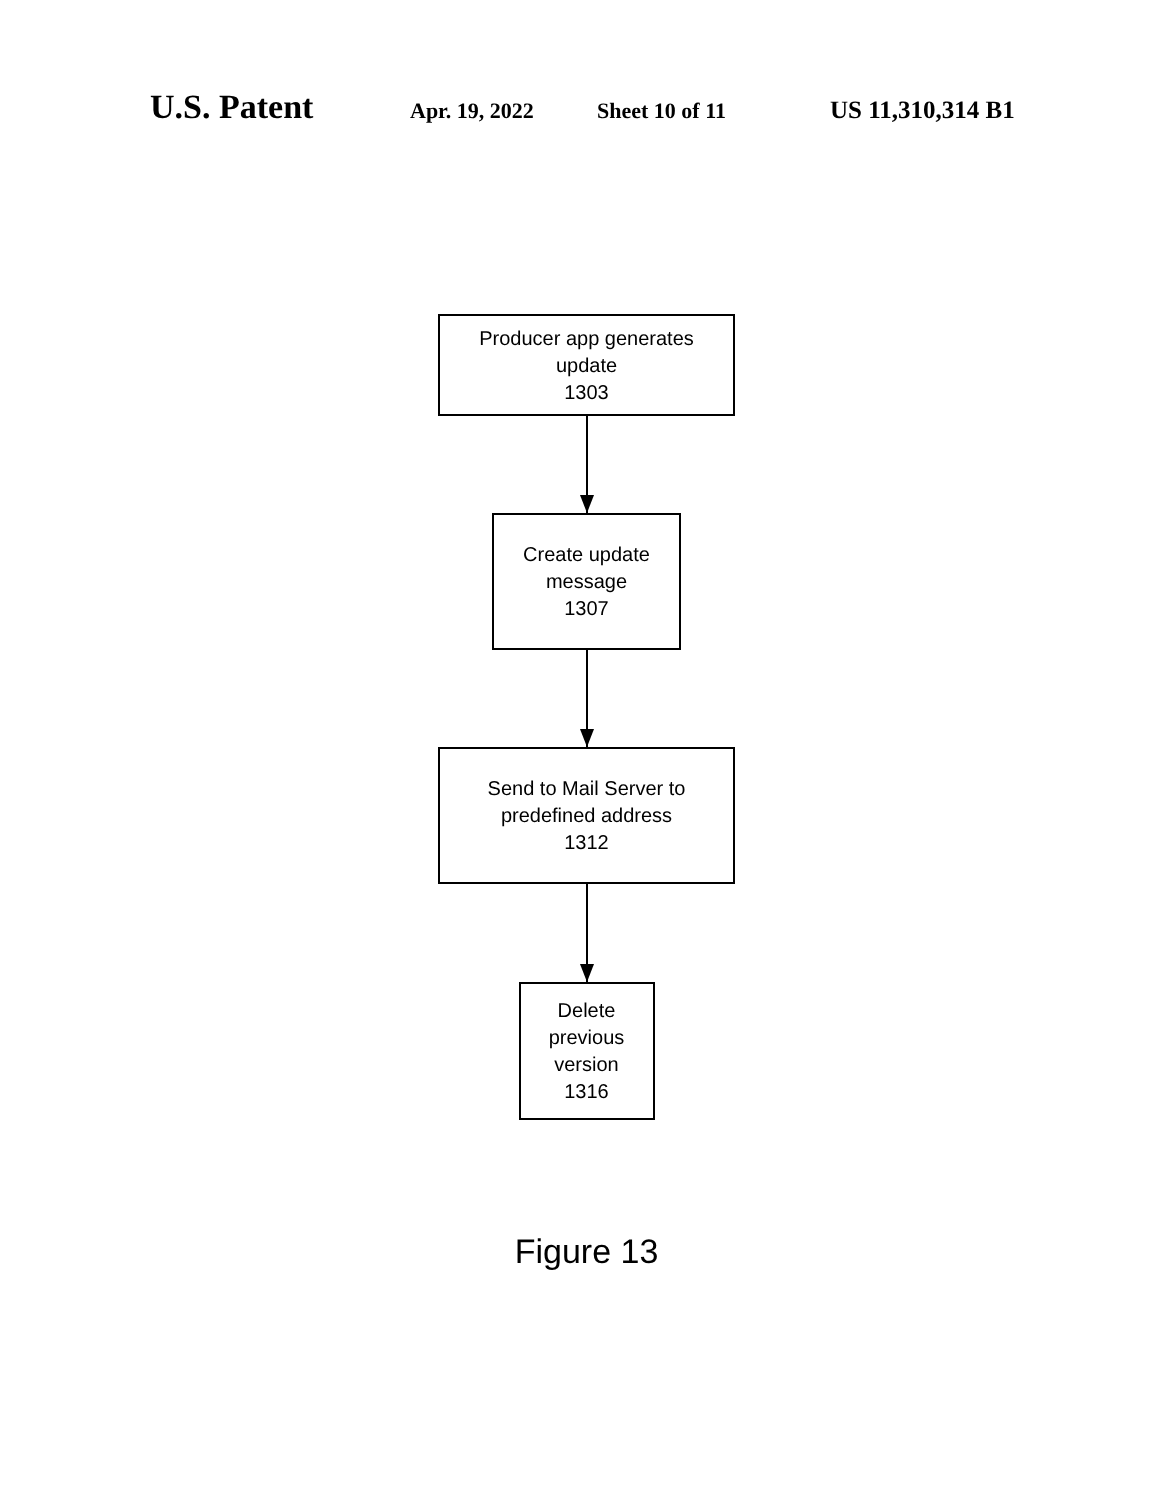U.S. Patent Apr. 19, 2022 Sheet 10 of 11 US 11,310,314 B1
Producer app generates
update
1303
Create update
message
1307
Send to Mail Server to
predefined address
1312
Delete
previous
version
1316
Figure 13